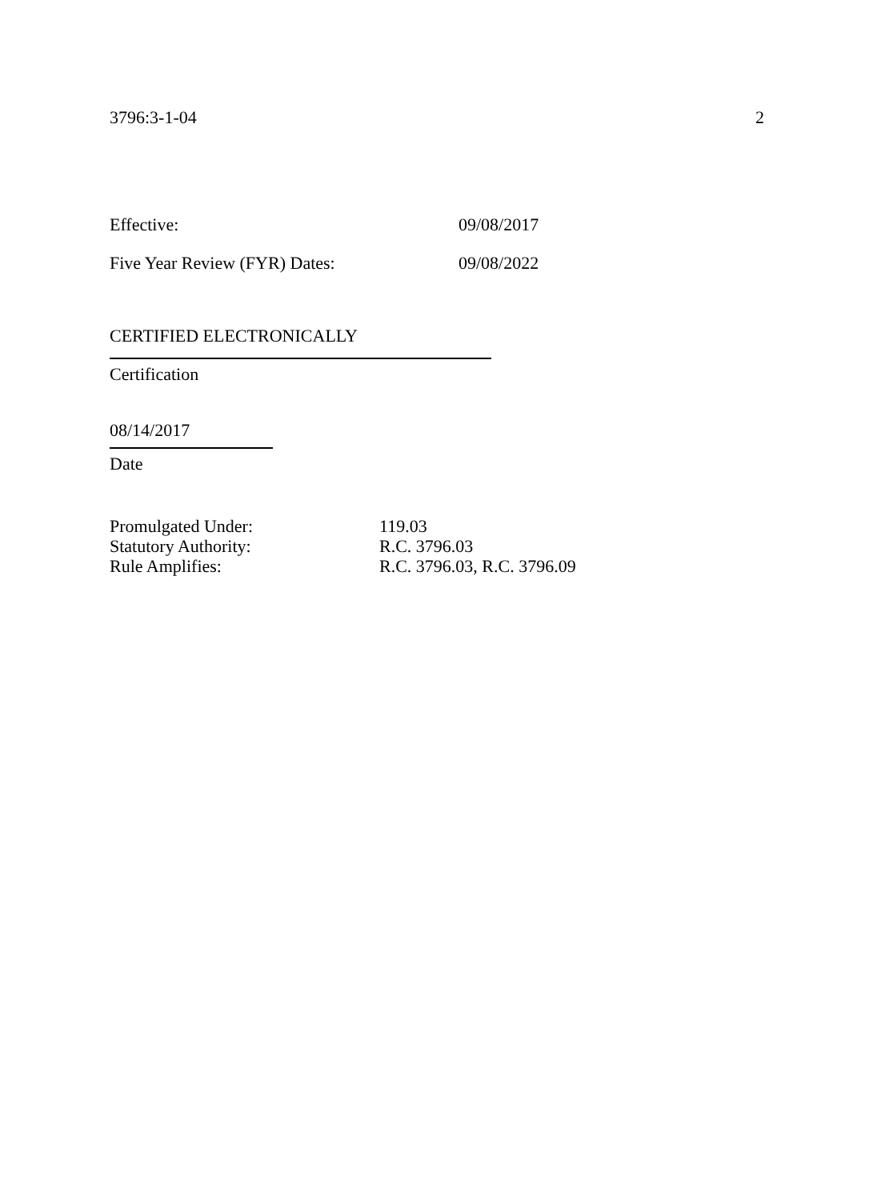3796:3-1-04 2
Effective: 09/08/2017
Five Year Review (FYR) Dates: 09/08/2022
CERTIFIED ELECTRONICALLY
Certification
08/14/2017
Date
| Promulgated Under: | 119.03 |
| Statutory Authority: | R.C. 3796.03 |
| Rule Amplifies: | R.C. 3796.03, R.C. 3796.09 |